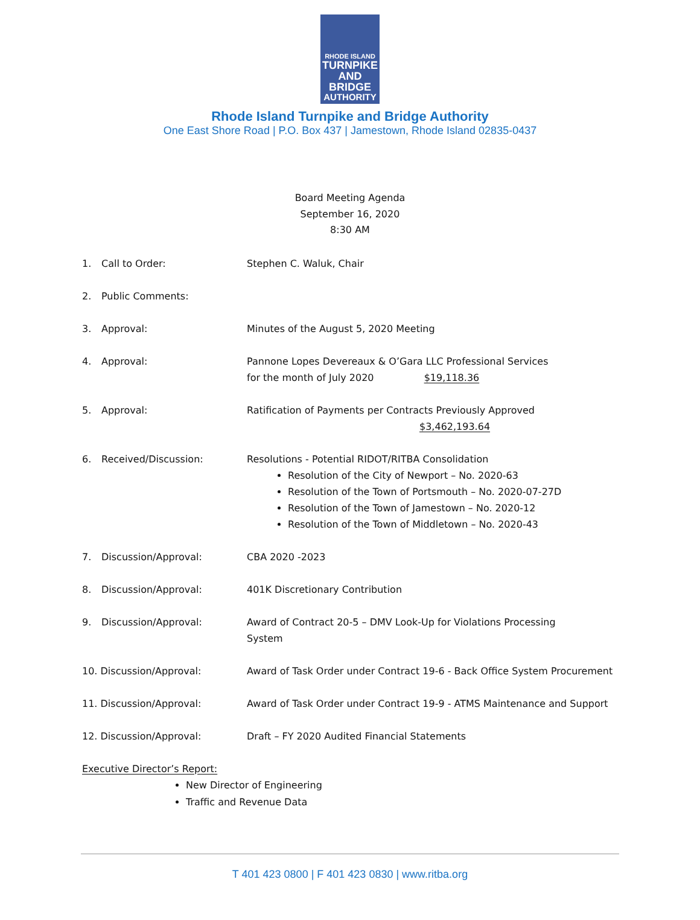RHODE ISLAND
TURNPIKE
AND BRIDGE
AUTHORITY
Rhode Island Turnpike and Bridge Authority
One East Shore Road | P.O. Box 437 | Jamestown, Rhode Island 02835-0437
Board Meeting Agenda
September 16, 2020
8:30 AM
1. Call to Order: Stephen C. Waluk, Chair
2. Public Comments:
3. Approval: Minutes of the August 5, 2020 Meeting
4. Approval: Pannone Lopes Devereaux & O’Gara LLC Professional Services
for the month of July 2020 $19,118.36
5. Approval: Ratification of Payments per Contracts Previously Approved
$3,462,193.64
6. Received/Discussion: Resolutions - Potential RIDOT/RITBA Consolidation
Resolution of the City of Newport – No. 2020-63
Resolution of the Town of Portsmouth – No. 2020-07-27D
Resolution of the Town of Jamestown – No. 2020-12
Resolution of the Town of Middletown – No. 2020-43
7. Discussion/Approval: CBA 2020 -2023
8. Discussion/Approval: 401K Discretionary Contribution
9. Discussion/Approval: Award of Contract 20-5 – DMV Look-Up for Violations Processing
System
10. Discussion/Approval: Award of Task Order under Contract 19-6 - Back Office System Procurement
11. Discussion/Approval: Award of Task Order under Contract 19-9 - ATMS Maintenance and Support
12. Discussion/Approval: Draft – FY 2020 Audited Financial Statements
Executive Director’s Report:
New Director of Engineering
Traffic and Revenue Data
T 401 423 0800 | F 401 423 0830 | www.ritba.org